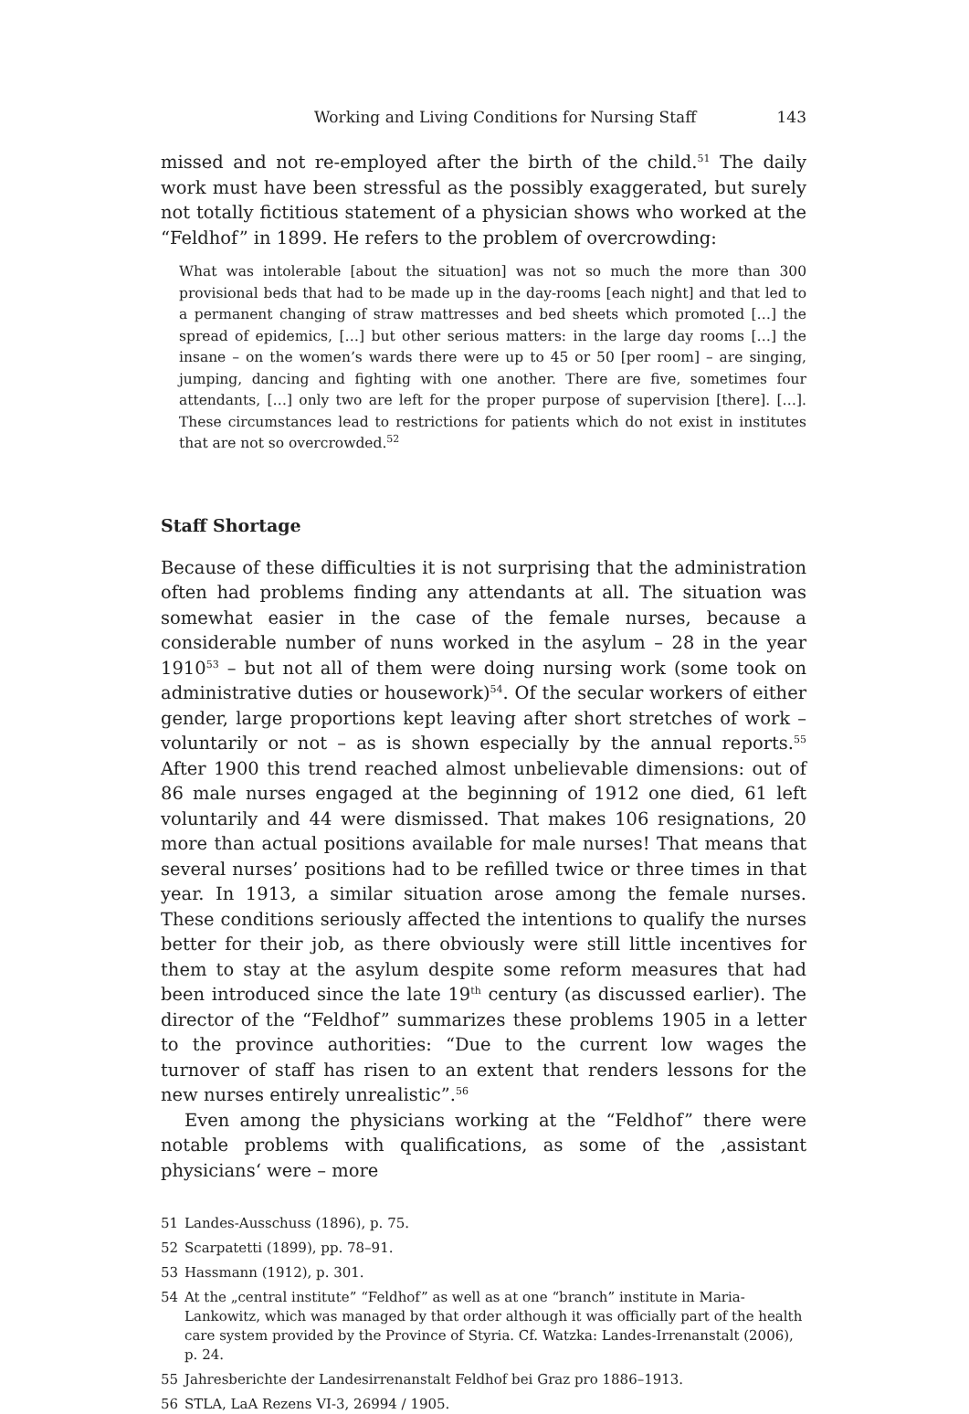Working and Living Conditions for Nursing Staff 143
missed and not re-employed after the birth of the child.<sup>51</sup> The daily work must have been stressful as the possibly exaggerated, but surely not totally fictitious statement of a physician shows who worked at the “Feldhof” in 1899. He refers to the problem of overcrowding:
What was intolerable [about the situation] was not so much the more than 300 provisional beds that had to be made up in the day-rooms [each night] and that led to a permanent changing of straw mattresses and bed sheets which promoted […] the spread of epidemics, […] but other serious matters: in the large day rooms […] the insane – on the women’s wards there were up to 45 or 50 [per room] – are singing, jumping, dancing and fighting with one another. There are five, sometimes four attendants, […] only two are left for the proper purpose of supervision [there]. […]. These circumstances lead to restrictions for patients which do not exist in institutes that are not so overcrowded.<sup>52</sup>
Staff Shortage
Because of these difficulties it is not surprising that the administration often had problems finding any attendants at all. The situation was somewhat easier in the case of the female nurses, because a considerable number of nuns worked in the asylum – 28 in the year 1910<sup>53</sup> – but not all of them were doing nursing work (some took on administrative duties or housework)<sup>54</sup>. Of the secular workers of either gender, large proportions kept leaving after short stretches of work – voluntarily or not – as is shown especially by the annual reports.<sup>55</sup> After 1900 this trend reached almost unbelievable dimensions: out of 86 male nurses engaged at the beginning of 1912 one died, 61 left voluntarily and 44 were dismissed. That makes 106 resignations, 20 more than actual positions available for male nurses! That means that several nurses’ positions had to be refilled twice or three times in that year. In 1913, a similar situation arose among the female nurses. These conditions seriously affected the intentions to qualify the nurses better for their job, as there obviously were still little incentives for them to stay at the asylum despite some reform measures that had been introduced since the late 19<sup>th</sup> century (as discussed earlier). The director of the “Feldhof” summarizes these problems 1905 in a letter to the province authorities: “Due to the current low wages the turnover of staff has risen to an extent that renders lessons for the new nurses entirely unrealistic”.<sup>56</sup>
Even among the physicians working at the “Feldhof” there were notable problems with qualifications, as some of the ‚assistant physicians‘ were – more
51 Landes-Ausschuss (1896), p. 75.
52 Scarpatetti (1899), pp. 78–91.
53 Hassmann (1912), p. 301.
54 At the „central institute” “Feldhof” as well as at one “branch” institute in Maria-Lankowitz, which was managed by that order although it was officially part of the health care system provided by the Province of Styria. Cf. Watzka: Landes-Irrenanstalt (2006), p. 24.
55 Jahresberichte der Landesirrenanstalt Feldhof bei Graz pro 1886–1913.
56 STLA, LaA Rezens VI-3, 26994 / 1905.